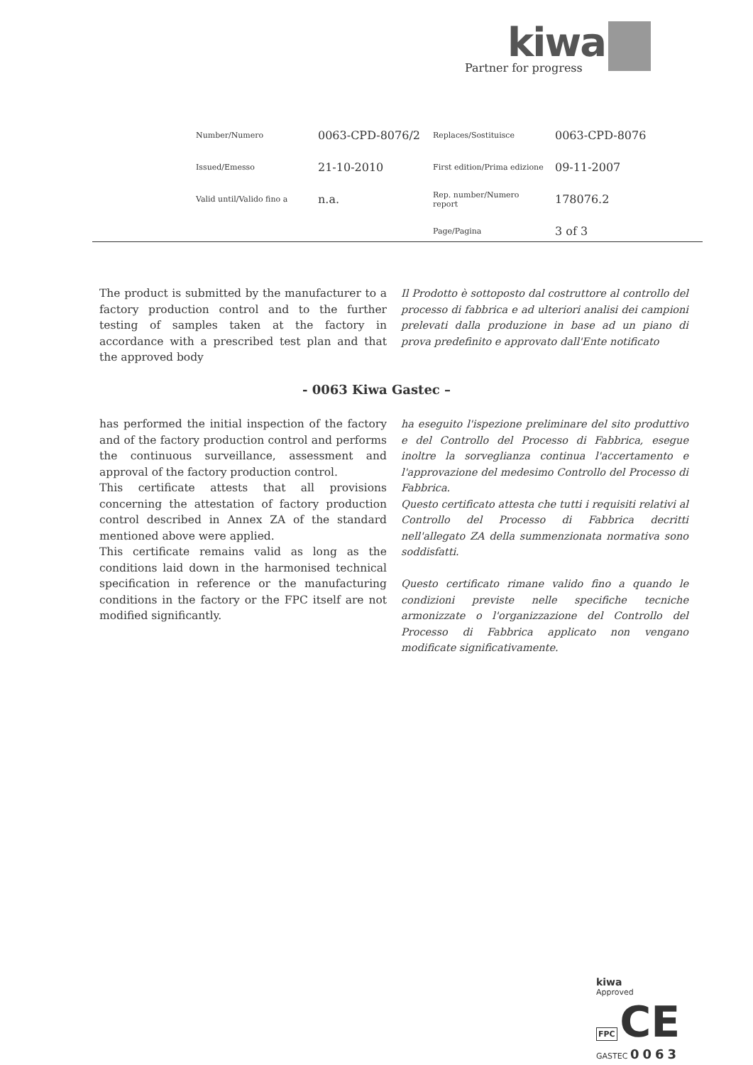kiwa
Partner for progress
| Number/Numero | 0063-CPD-8076/2 | Replaces/Sostituisce | 0063-CPD-8076 |
| Issued/Emesso | 21-10-2010 | First edition/Prima edizione | 09-11-2007 |
| Valid until/Valido fino a | n.a. | Rep. number/Numero report | 178076.2 |
| | | Page/Pagina | 3 of 3 |
The product is submitted by the manufacturer to a factory production control and to the further testing of samples taken at the factory in accordance with a prescribed test plan and that the approved body
Il Prodotto è sottoposto dal costruttore al controllo del processo di fabbrica e ad ulteriori analisi dei campioni prelevati dalla produzione in base ad un piano di prova predefinito e approvato dall'Ente notificato
- 0063 Kiwa Gastec –
has performed the initial inspection of the factory and of the factory production control and performs the continuous surveillance, assessment and approval of the factory production control.
This certificate attests that all provisions concerning the attestation of factory production control described in Annex ZA of the standard mentioned above were applied.
This certificate remains valid as long as the conditions laid down in the harmonised technical specification in reference or the manufacturing conditions in the factory or the FPC itself are not modified significantly.
ha eseguito l'ispezione preliminare del sito produttivo e del Controllo del Processo di Fabbrica, esegue inoltre la sorveglianza continua l'accertamento e l'approvazione del medesimo Controllo del Processo di Fabbrica.
Questo certificato attesta che tutti i requisiti relativi al Controllo del Processo di Fabbrica decritti nell'allegato ZA della summenzionata normativa sono soddisfatti.
Questo certificato rimane valido fino a quando le condizioni previste nelle specifiche tecniche armonizzate o l'organizzazione del Controllo del Processo di Fabbrica applicato non vengano modificate significativamente.
kiwa
Approved
FPC CE
GASTEC 0063